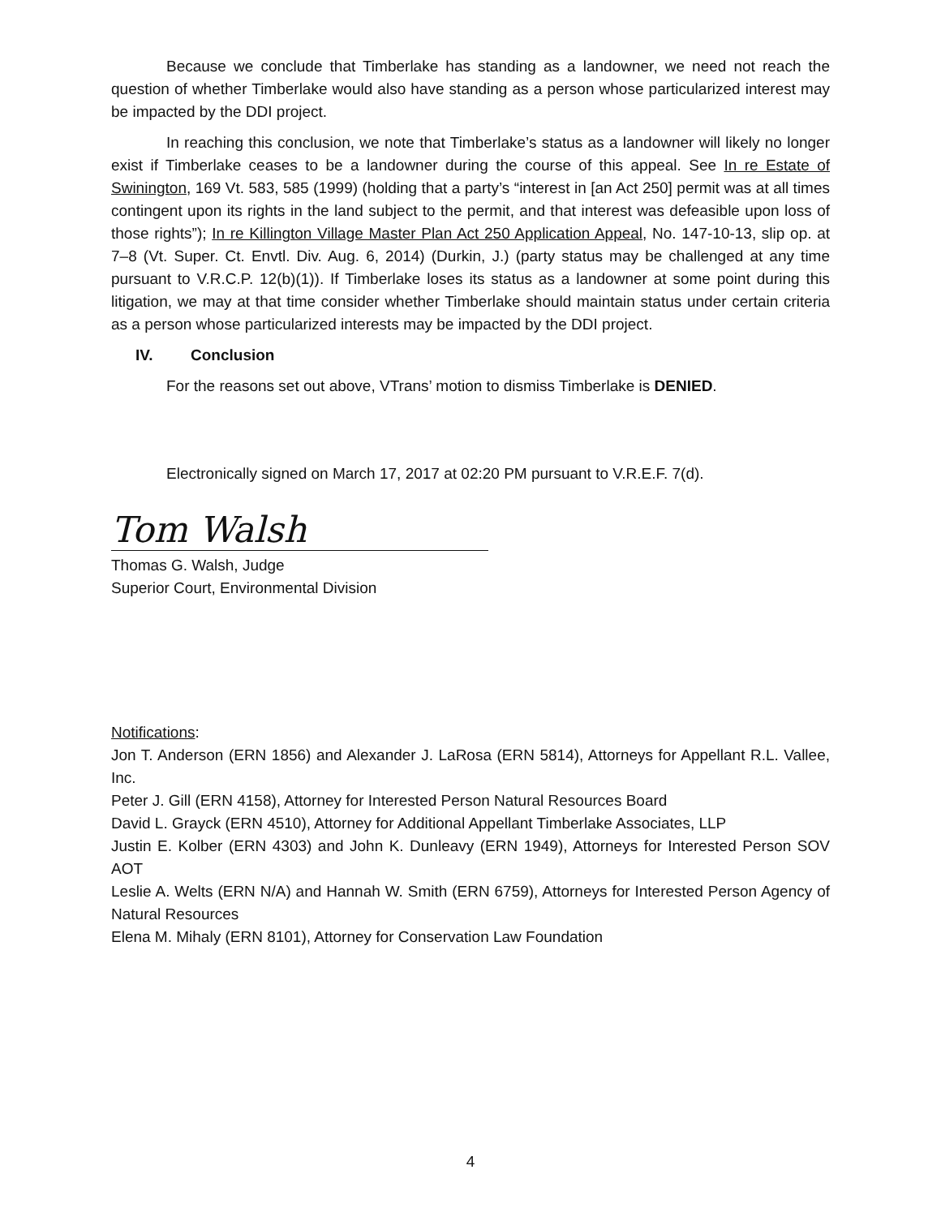Because we conclude that Timberlake has standing as a landowner, we need not reach the question of whether Timberlake would also have standing as a person whose particularized interest may be impacted by the DDI project.
In reaching this conclusion, we note that Timberlake’s status as a landowner will likely no longer exist if Timberlake ceases to be a landowner during the course of this appeal. See In re Estate of Swinington, 169 Vt. 583, 585 (1999) (holding that a party’s “interest in [an Act 250] permit was at all times contingent upon its rights in the land subject to the permit, and that interest was defeasible upon loss of those rights”); In re Killington Village Master Plan Act 250 Application Appeal, No. 147-10-13, slip op. at 7–8 (Vt. Super. Ct. Envtl. Div. Aug. 6, 2014) (Durkin, J.) (party status may be challenged at any time pursuant to V.R.C.P. 12(b)(1)). If Timberlake loses its status as a landowner at some point during this litigation, we may at that time consider whether Timberlake should maintain status under certain criteria as a person whose particularized interests may be impacted by the DDI project.
IV. Conclusion
For the reasons set out above, VTrans’ motion to dismiss Timberlake is DENIED.
Electronically signed on March 17, 2017 at 02:20 PM pursuant to V.R.E.F. 7(d).
Tom Walsh
Thomas G. Walsh, Judge
Superior Court, Environmental Division
Notifications:
Jon T. Anderson (ERN 1856) and Alexander J. LaRosa (ERN 5814), Attorneys for Appellant R.L. Vallee, Inc.
Peter J. Gill (ERN 4158), Attorney for Interested Person Natural Resources Board
David L. Grayck (ERN 4510), Attorney for Additional Appellant Timberlake Associates, LLP
Justin E. Kolber (ERN 4303) and John K. Dunleavy (ERN 1949), Attorneys for Interested Person SOV AOT
Leslie A. Welts (ERN N/A) and Hannah W. Smith (ERN 6759), Attorneys for Interested Person Agency of Natural Resources
Elena M. Mihaly (ERN 8101), Attorney for Conservation Law Foundation
4